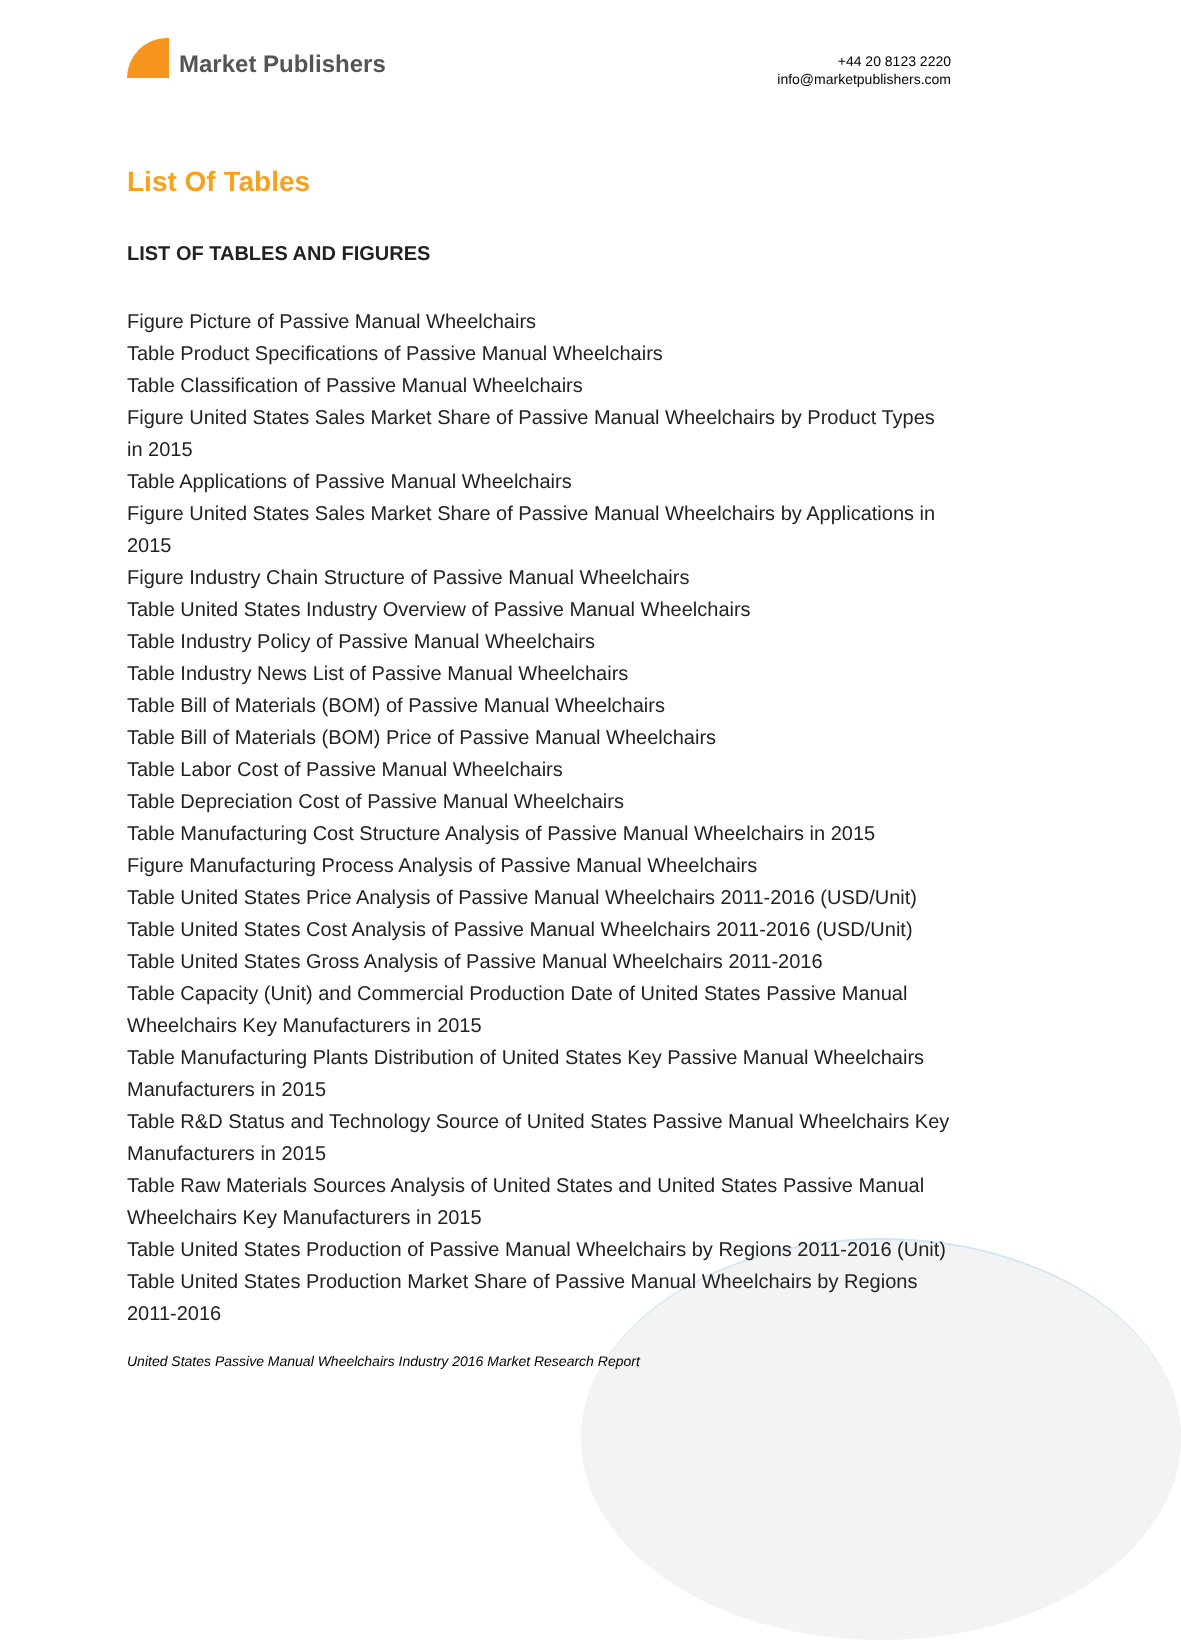Market Publishers
+44 20 8123 2220
info@marketpublishers.com
List Of Tables
LIST OF TABLES AND FIGURES
Figure Picture of Passive Manual Wheelchairs
Table Product Specifications of Passive Manual Wheelchairs
Table Classification of Passive Manual Wheelchairs
Figure United States Sales Market Share of Passive Manual Wheelchairs by Product Types in 2015
Table Applications of Passive Manual Wheelchairs
Figure United States Sales Market Share of Passive Manual Wheelchairs by Applications in 2015
Figure Industry Chain Structure of Passive Manual Wheelchairs
Table United States Industry Overview of Passive Manual Wheelchairs
Table Industry Policy of Passive Manual Wheelchairs
Table Industry News List of Passive Manual Wheelchairs
Table Bill of Materials (BOM) of Passive Manual Wheelchairs
Table Bill of Materials (BOM) Price of Passive Manual Wheelchairs
Table Labor Cost of Passive Manual Wheelchairs
Table Depreciation Cost of Passive Manual Wheelchairs
Table Manufacturing Cost Structure Analysis of Passive Manual Wheelchairs in 2015
Figure Manufacturing Process Analysis of Passive Manual Wheelchairs
Table United States Price Analysis of Passive Manual Wheelchairs 2011-2016 (USD/Unit)
Table United States Cost Analysis of Passive Manual Wheelchairs 2011-2016 (USD/Unit)
Table United States Gross Analysis of Passive Manual Wheelchairs 2011-2016
Table Capacity (Unit) and Commercial Production Date of United States Passive Manual Wheelchairs Key Manufacturers in 2015
Table Manufacturing Plants Distribution of United States Key Passive Manual Wheelchairs Manufacturers in 2015
Table R&D Status and Technology Source of United States Passive Manual Wheelchairs Key Manufacturers in 2015
Table Raw Materials Sources Analysis of United States and United States Passive Manual Wheelchairs Key Manufacturers in 2015
Table United States Production of Passive Manual Wheelchairs by Regions 2011-2016 (Unit)
Table United States Production Market Share of Passive Manual Wheelchairs by Regions 2011-2016
United States Passive Manual Wheelchairs Industry 2016 Market Research Report